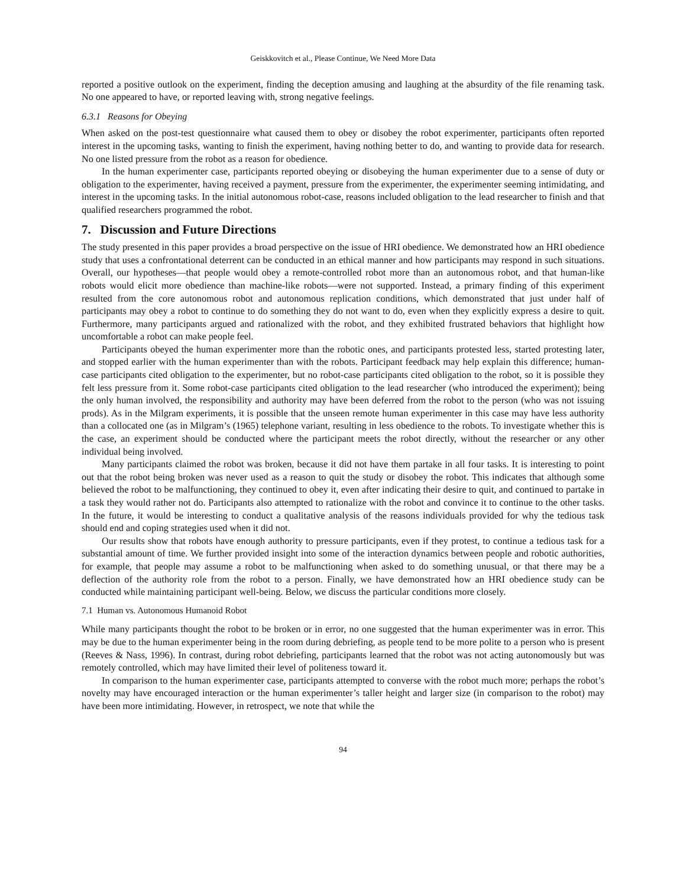Geiskkovitch et al., Please Continue, We Need More Data
reported a positive outlook on the experiment, finding the deception amusing and laughing at the absurdity of the file renaming task. No one appeared to have, or reported leaving with, strong negative feelings.
6.3.1 Reasons for Obeying
When asked on the post-test questionnaire what caused them to obey or disobey the robot experimenter, participants often reported interest in the upcoming tasks, wanting to finish the experiment, having nothing better to do, and wanting to provide data for research. No one listed pressure from the robot as a reason for obedience.
In the human experimenter case, participants reported obeying or disobeying the human experimenter due to a sense of duty or obligation to the experimenter, having received a payment, pressure from the experimenter, the experimenter seeming intimidating, and interest in the upcoming tasks. In the initial autonomous robot-case, reasons included obligation to the lead researcher to finish and that qualified researchers programmed the robot.
7. Discussion and Future Directions
The study presented in this paper provides a broad perspective on the issue of HRI obedience. We demonstrated how an HRI obedience study that uses a confrontational deterrent can be conducted in an ethical manner and how participants may respond in such situations. Overall, our hypotheses—that people would obey a remote-controlled robot more than an autonomous robot, and that human-like robots would elicit more obedience than machine-like robots—were not supported. Instead, a primary finding of this experiment resulted from the core autonomous robot and autonomous replication conditions, which demonstrated that just under half of participants may obey a robot to continue to do something they do not want to do, even when they explicitly express a desire to quit. Furthermore, many participants argued and rationalized with the robot, and they exhibited frustrated behaviors that highlight how uncomfortable a robot can make people feel.
Participants obeyed the human experimenter more than the robotic ones, and participants protested less, started protesting later, and stopped earlier with the human experimenter than with the robots. Participant feedback may help explain this difference; human-case participants cited obligation to the experimenter, but no robot-case participants cited obligation to the robot, so it is possible they felt less pressure from it. Some robot-case participants cited obligation to the lead researcher (who introduced the experiment); being the only human involved, the responsibility and authority may have been deferred from the robot to the person (who was not issuing prods). As in the Milgram experiments, it is possible that the unseen remote human experimenter in this case may have less authority than a collocated one (as in Milgram’s (1965) telephone variant, resulting in less obedience to the robots. To investigate whether this is the case, an experiment should be conducted where the participant meets the robot directly, without the researcher or any other individual being involved.
Many participants claimed the robot was broken, because it did not have them partake in all four tasks. It is interesting to point out that the robot being broken was never used as a reason to quit the study or disobey the robot. This indicates that although some believed the robot to be malfunctioning, they continued to obey it, even after indicating their desire to quit, and continued to partake in a task they would rather not do. Participants also attempted to rationalize with the robot and convince it to continue to the other tasks. In the future, it would be interesting to conduct a qualitative analysis of the reasons individuals provided for why the tedious task should end and coping strategies used when it did not.
Our results show that robots have enough authority to pressure participants, even if they protest, to continue a tedious task for a substantial amount of time. We further provided insight into some of the interaction dynamics between people and robotic authorities, for example, that people may assume a robot to be malfunctioning when asked to do something unusual, or that there may be a deflection of the authority role from the robot to a person. Finally, we have demonstrated how an HRI obedience study can be conducted while maintaining participant well-being. Below, we discuss the particular conditions more closely.
7.1 Human vs. Autonomous Humanoid Robot
While many participants thought the robot to be broken or in error, no one suggested that the human experimenter was in error. This may be due to the human experimenter being in the room during debriefing, as people tend to be more polite to a person who is present (Reeves & Nass, 1996). In contrast, during robot debriefing, participants learned that the robot was not acting autonomously but was remotely controlled, which may have limited their level of politeness toward it.
In comparison to the human experimenter case, participants attempted to converse with the robot much more; perhaps the robot’s novelty may have encouraged interaction or the human experimenter’s taller height and larger size (in comparison to the robot) may have been more intimidating. However, in retrospect, we note that while the
94